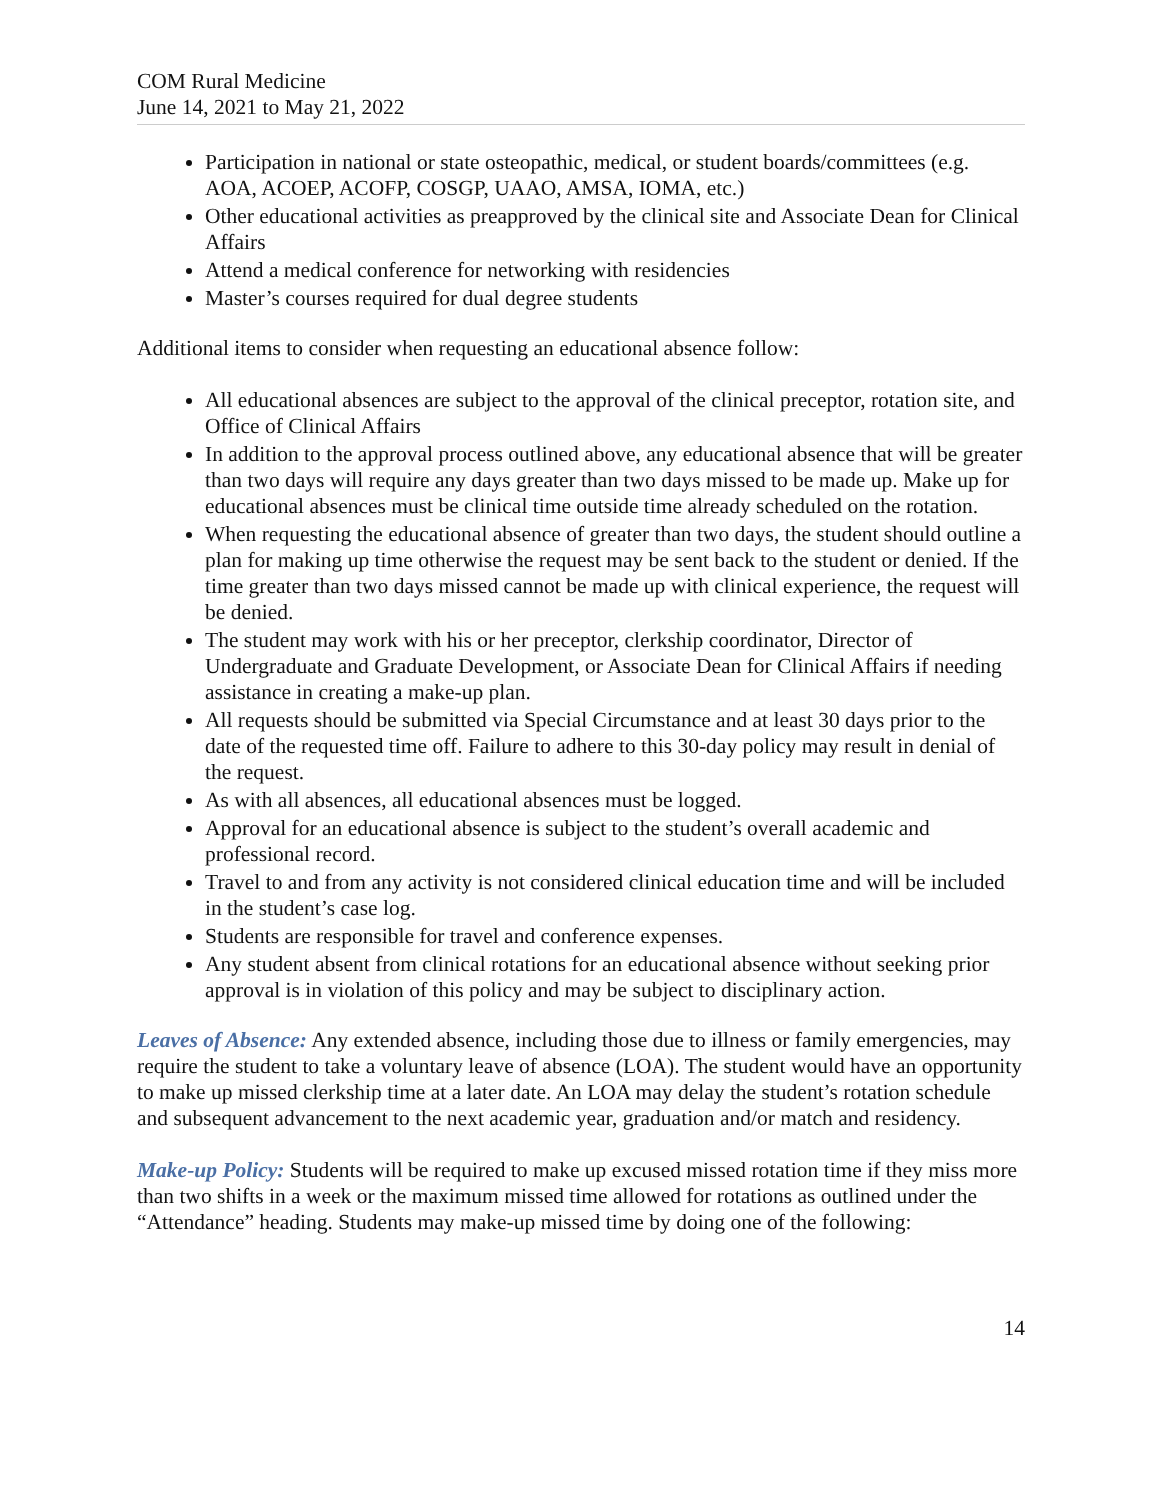COM Rural Medicine
June 14, 2021 to May 21, 2022
Participation in national or state osteopathic, medical, or student boards/committees (e.g. AOA, ACOEP, ACOFP, COSGP, UAAO, AMSA, IOMA, etc.)
Other educational activities as preapproved by the clinical site and Associate Dean for Clinical Affairs
Attend a medical conference for networking with residencies
Master’s courses required for dual degree students
Additional items to consider when requesting an educational absence follow:
All educational absences are subject to the approval of the clinical preceptor, rotation site, and Office of Clinical Affairs
In addition to the approval process outlined above, any educational absence that will be greater than two days will require any days greater than two days missed to be made up. Make up for educational absences must be clinical time outside time already scheduled on the rotation.
When requesting the educational absence of greater than two days, the student should outline a plan for making up time otherwise the request may be sent back to the student or denied. If the time greater than two days missed cannot be made up with clinical experience, the request will be denied.
The student may work with his or her preceptor, clerkship coordinator, Director of Undergraduate and Graduate Development, or Associate Dean for Clinical Affairs if needing assistance in creating a make-up plan.
All requests should be submitted via Special Circumstance and at least 30 days prior to the date of the requested time off. Failure to adhere to this 30-day policy may result in denial of the request.
As with all absences, all educational absences must be logged.
Approval for an educational absence is subject to the student’s overall academic and professional record.
Travel to and from any activity is not considered clinical education time and will be included in the student’s case log.
Students are responsible for travel and conference expenses.
Any student absent from clinical rotations for an educational absence without seeking prior approval is in violation of this policy and may be subject to disciplinary action.
Leaves of Absence: Any extended absence, including those due to illness or family emergencies, may require the student to take a voluntary leave of absence (LOA). The student would have an opportunity to make up missed clerkship time at a later date. An LOA may delay the student’s rotation schedule and subsequent advancement to the next academic year, graduation and/or match and residency.
Make-up Policy: Students will be required to make up excused missed rotation time if they miss more than two shifts in a week or the maximum missed time allowed for rotations as outlined under the “Attendance” heading. Students may make-up missed time by doing one of the following:
14